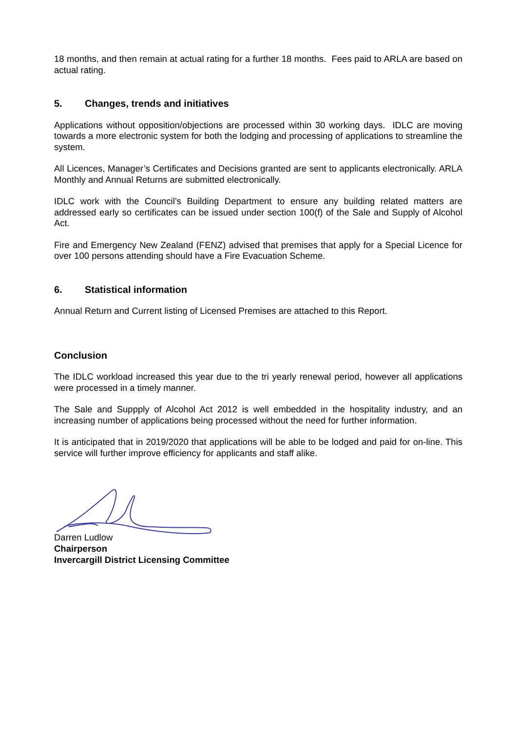18 months, and then remain at actual rating for a further 18 months. Fees paid to ARLA are based on actual rating.
5. Changes, trends and initiatives
Applications without opposition/objections are processed within 30 working days. IDLC are moving towards a more electronic system for both the lodging and processing of applications to streamline the system.
All Licences, Manager’s Certificates and Decisions granted are sent to applicants electronically. ARLA Monthly and Annual Returns are submitted electronically.
IDLC work with the Council’s Building Department to ensure any building related matters are addressed early so certificates can be issued under section 100(f) of the Sale and Supply of Alcohol Act.
Fire and Emergency New Zealand (FENZ) advised that premises that apply for a Special Licence for over 100 persons attending should have a Fire Evacuation Scheme.
6. Statistical information
Annual Return and Current listing of Licensed Premises are attached to this Report.
Conclusion
The IDLC workload increased this year due to the tri yearly renewal period, however all applications were processed in a timely manner.
The Sale and Suppply of Alcohol Act 2012 is well embedded in the hospitality industry, and an increasing number of applications being processed without the need for further information.
It is anticipated that in 2019/2020 that applications will be able to be lodged and paid for on-line. This service will further improve efficiency for applicants and staff alike.
Darren Ludlow
Chairperson
Invercargill District Licensing Committee